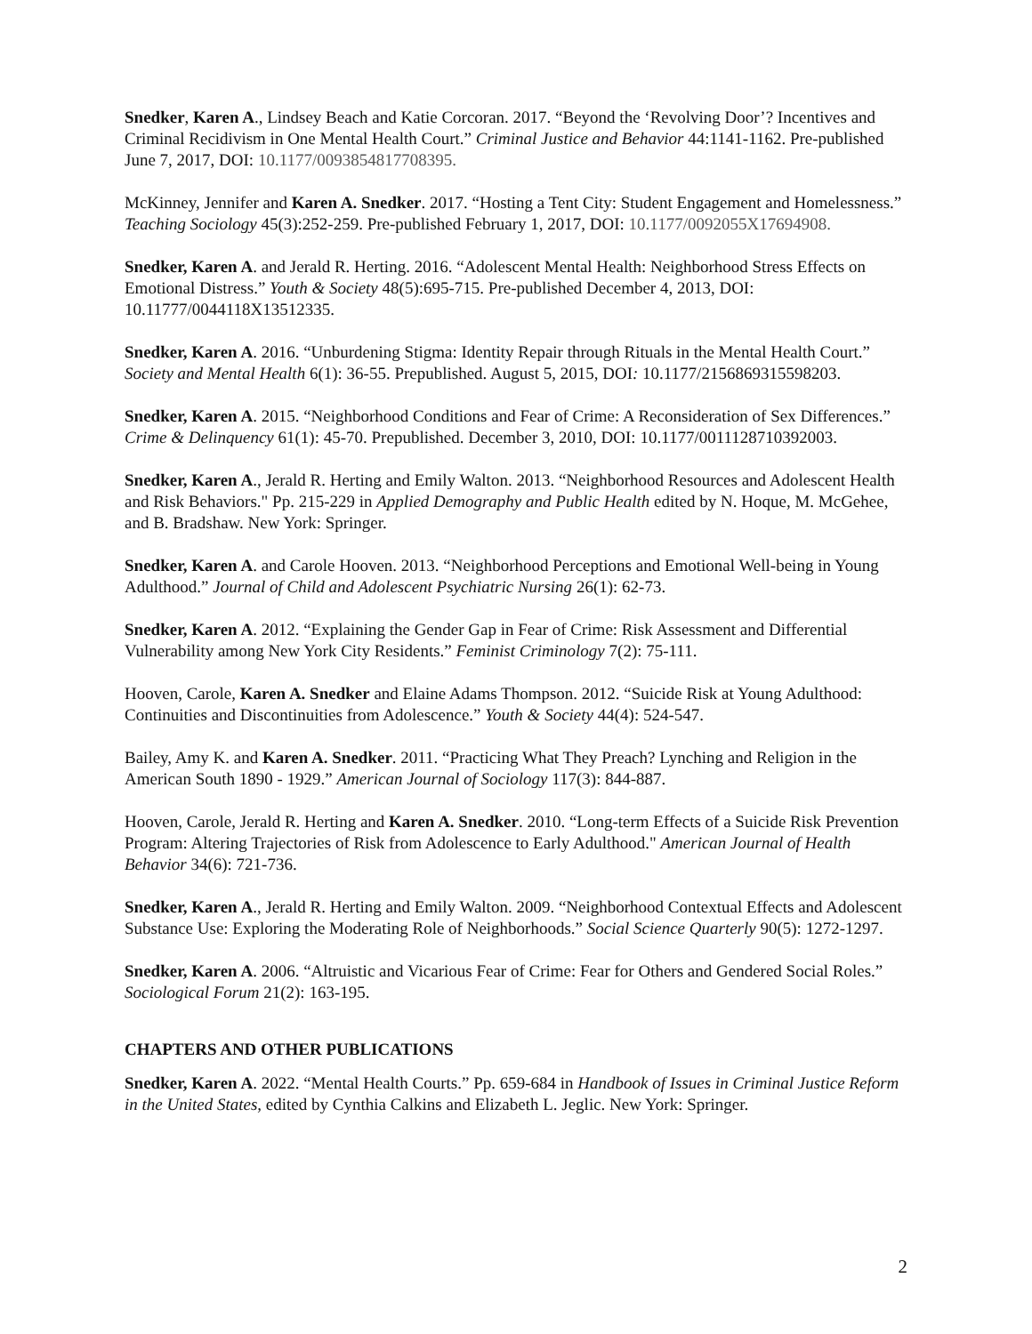Snedker, Karen A., Lindsey Beach and Katie Corcoran. 2017. “Beyond the ‘Revolving Door’? Incentives and Criminal Recidivism in One Mental Health Court.” Criminal Justice and Behavior 44:1141-1162. Pre-published June 7, 2017, DOI: 10.1177/0093854817708395.
McKinney, Jennifer and Karen A. Snedker. 2017. “Hosting a Tent City: Student Engagement and Homelessness.” Teaching Sociology 45(3):252-259. Pre-published February 1, 2017, DOI: 10.1177/0092055X17694908.
Snedker, Karen A. and Jerald R. Herting. 2016. “Adolescent Mental Health: Neighborhood Stress Effects on Emotional Distress.” Youth & Society 48(5):695-715. Pre-published December 4, 2013, DOI: 10.11777/0044118X13512335.
Snedker, Karen A. 2016. “Unburdening Stigma: Identity Repair through Rituals in the Mental Health Court.” Society and Mental Health 6(1): 36-55. Prepublished. August 5, 2015, DOI: 10.1177/2156869315598203.
Snedker, Karen A. 2015. “Neighborhood Conditions and Fear of Crime: A Reconsideration of Sex Differences.” Crime & Delinquency 61(1): 45-70. Prepublished. December 3, 2010, DOI: 10.1177/0011128710392003.
Snedker, Karen A., Jerald R. Herting and Emily Walton. 2013. “Neighborhood Resources and Adolescent Health and Risk Behaviors." Pp. 215-229 in Applied Demography and Public Health edited by N. Hoque, M. McGehee, and B. Bradshaw. New York: Springer.
Snedker, Karen A. and Carole Hooven. 2013. “Neighborhood Perceptions and Emotional Well-being in Young Adulthood.” Journal of Child and Adolescent Psychiatric Nursing 26(1): 62-73.
Snedker, Karen A. 2012. “Explaining the Gender Gap in Fear of Crime: Risk Assessment and Differential Vulnerability among New York City Residents.” Feminist Criminology 7(2): 75-111.
Hooven, Carole, Karen A. Snedker and Elaine Adams Thompson. 2012. “Suicide Risk at Young Adulthood: Continuities and Discontinuities from Adolescence.” Youth & Society 44(4): 524-547.
Bailey, Amy K. and Karen A. Snedker. 2011. “Practicing What They Preach? Lynching and Religion in the American South 1890 - 1929.” American Journal of Sociology 117(3): 844-887.
Hooven, Carole, Jerald R. Herting and Karen A. Snedker. 2010. “Long-term Effects of a Suicide Risk Prevention Program: Altering Trajectories of Risk from Adolescence to Early Adulthood." American Journal of Health Behavior 34(6): 721-736.
Snedker, Karen A., Jerald R. Herting and Emily Walton. 2009. “Neighborhood Contextual Effects and Adolescent Substance Use: Exploring the Moderating Role of Neighborhoods.” Social Science Quarterly 90(5): 1272-1297.
Snedker, Karen A. 2006. “Altruistic and Vicarious Fear of Crime: Fear for Others and Gendered Social Roles.” Sociological Forum 21(2): 163-195.
CHAPTERS AND OTHER PUBLICATIONS
Snedker, Karen A. 2022. “Mental Health Courts.” Pp. 659-684 in Handbook of Issues in Criminal Justice Reform in the United States, edited by Cynthia Calkins and Elizabeth L. Jeglic. New York: Springer.
2